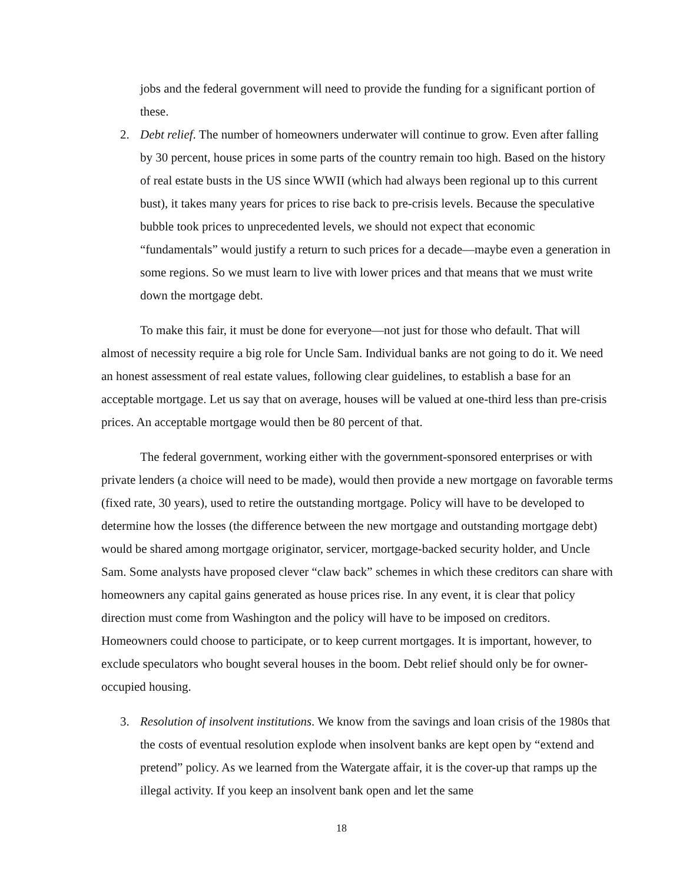jobs and the federal government will need to provide the funding for a significant portion of these.
2. Debt relief. The number of homeowners underwater will continue to grow. Even after falling by 30 percent, house prices in some parts of the country remain too high. Based on the history of real estate busts in the US since WWII (which had always been regional up to this current bust), it takes many years for prices to rise back to pre-crisis levels. Because the speculative bubble took prices to unprecedented levels, we should not expect that economic “fundamentals” would justify a return to such prices for a decade—maybe even a generation in some regions. So we must learn to live with lower prices and that means that we must write down the mortgage debt.
To make this fair, it must be done for everyone—not just for those who default. That will almost of necessity require a big role for Uncle Sam. Individual banks are not going to do it. We need an honest assessment of real estate values, following clear guidelines, to establish a base for an acceptable mortgage. Let us say that on average, houses will be valued at one-third less than pre-crisis prices. An acceptable mortgage would then be 80 percent of that.
The federal government, working either with the government-sponsored enterprises or with private lenders (a choice will need to be made), would then provide a new mortgage on favorable terms (fixed rate, 30 years), used to retire the outstanding mortgage. Policy will have to be developed to determine how the losses (the difference between the new mortgage and outstanding mortgage debt) would be shared among mortgage originator, servicer, mortgage-backed security holder, and Uncle Sam. Some analysts have proposed clever “claw back” schemes in which these creditors can share with homeowners any capital gains generated as house prices rise. In any event, it is clear that policy direction must come from Washington and the policy will have to be imposed on creditors. Homeowners could choose to participate, or to keep current mortgages. It is important, however, to exclude speculators who bought several houses in the boom. Debt relief should only be for owner-occupied housing.
3. Resolution of insolvent institutions. We know from the savings and loan crisis of the 1980s that the costs of eventual resolution explode when insolvent banks are kept open by “extend and pretend” policy. As we learned from the Watergate affair, it is the cover-up that ramps up the illegal activity. If you keep an insolvent bank open and let the same
18